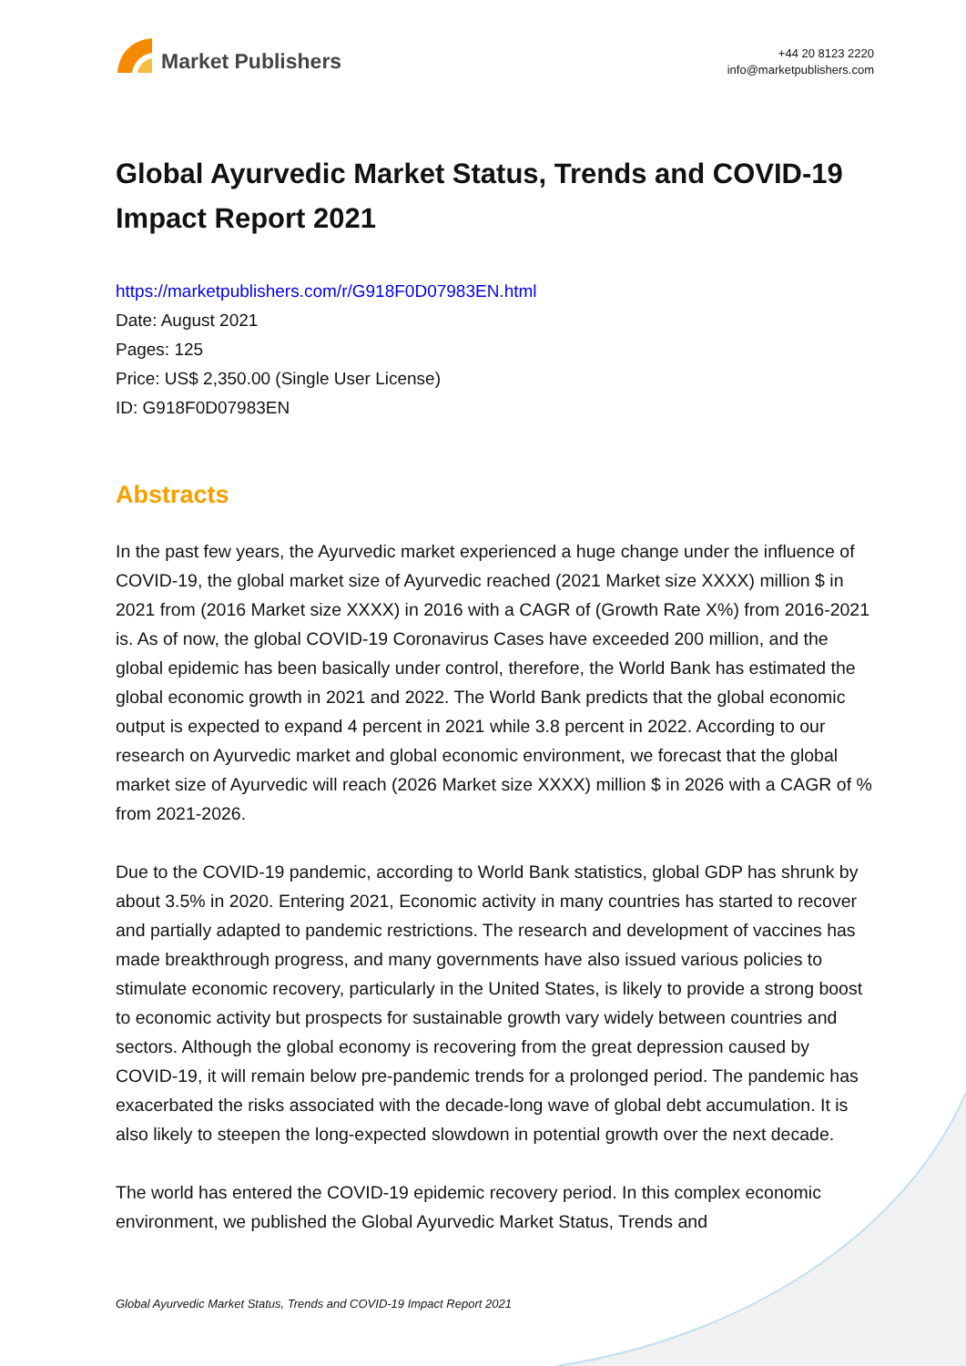Market Publishers
+44 20 8123 2220
info@marketpublishers.com
Global Ayurvedic Market Status, Trends and COVID-19 Impact Report 2021
https://marketpublishers.com/r/G918F0D07983EN.html
Date: August 2021
Pages: 125
Price: US$ 2,350.00 (Single User License)
ID: G918F0D07983EN
Abstracts
In the past few years, the Ayurvedic market experienced a huge change under the influence of COVID-19, the global market size of Ayurvedic reached (2021 Market size XXXX) million $ in 2021 from (2016 Market size XXXX) in 2016 with a CAGR of (Growth Rate X%) from 2016-2021 is. As of now, the global COVID-19 Coronavirus Cases have exceeded 200 million, and the global epidemic has been basically under control, therefore, the World Bank has estimated the global economic growth in 2021 and 2022. The World Bank predicts that the global economic output is expected to expand 4 percent in 2021 while 3.8 percent in 2022. According to our research on Ayurvedic market and global economic environment, we forecast that the global market size of Ayurvedic will reach (2026 Market size XXXX) million $ in 2026 with a CAGR of % from 2021-2026.
Due to the COVID-19 pandemic, according to World Bank statistics, global GDP has shrunk by about 3.5% in 2020. Entering 2021, Economic activity in many countries has started to recover and partially adapted to pandemic restrictions. The research and development of vaccines has made breakthrough progress, and many governments have also issued various policies to stimulate economic recovery, particularly in the United States, is likely to provide a strong boost to economic activity but prospects for sustainable growth vary widely between countries and sectors. Although the global economy is recovering from the great depression caused by COVID-19, it will remain below pre-pandemic trends for a prolonged period. The pandemic has exacerbated the risks associated with the decade-long wave of global debt accumulation. It is also likely to steepen the long-expected slowdown in potential growth over the next decade.
The world has entered the COVID-19 epidemic recovery period. In this complex economic environment, we published the Global Ayurvedic Market Status, Trends and
Global Ayurvedic Market Status, Trends and COVID-19 Impact Report 2021